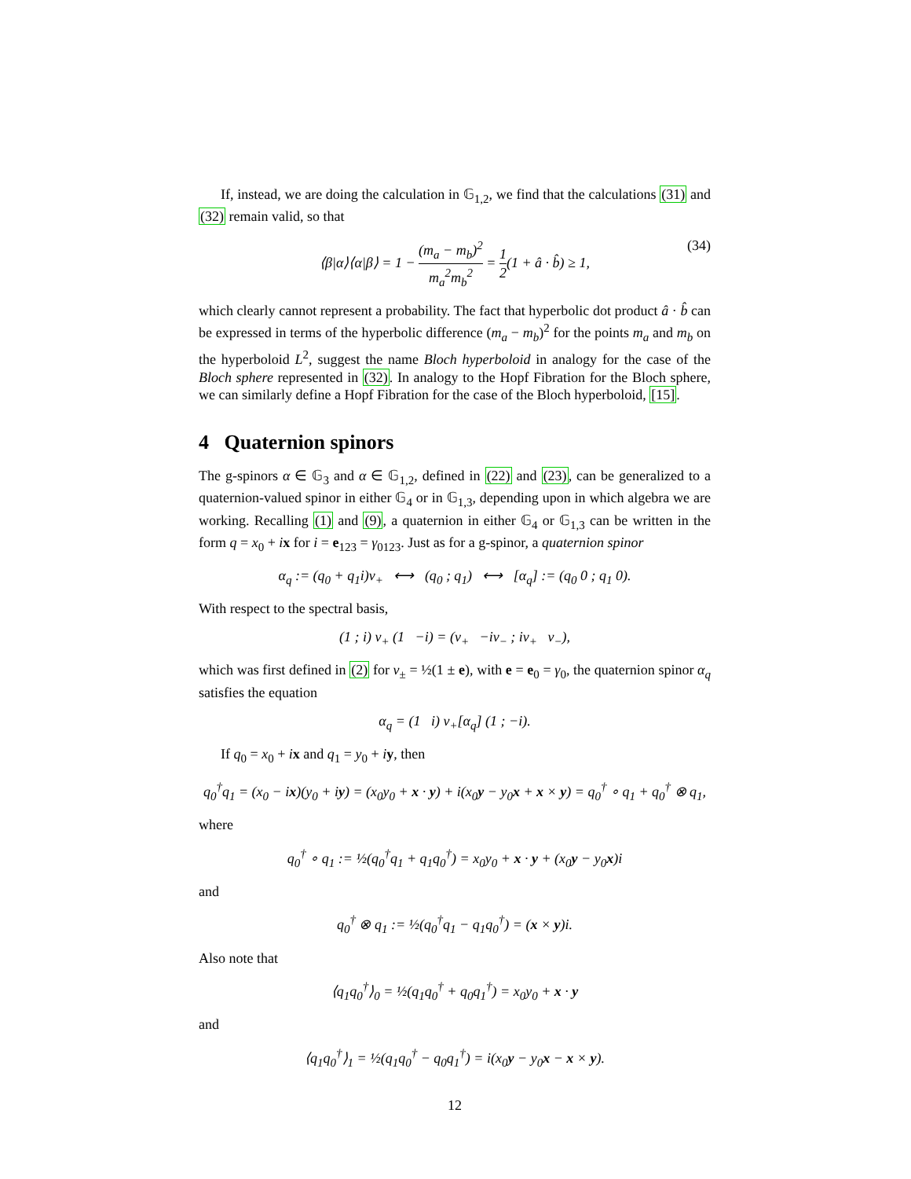If, instead, we are doing the calculation in 𝔾<sub>1,2</sub>, we find that the calculations (31) and (32) remain valid, so that
⟨β|α⟩⟨α|β⟩ = 1 − (m<sub>a</sub> − m<sub>b</sub>)<sup>2</sup> m<sub>a</sub><sup>2</sup>m<sub>b</sub><sup>2</sup> = 1 2(1 + â · b̂) ≥ 1, (34)
which clearly cannot represent a probability. The fact that hyperbolic dot product â · b̂ can be expressed in terms of the hyperbolic difference (m<sub>a</sub> − m<sub>b</sub>)<sup>2</sup> for the points m<sub>a</sub> and m<sub>b</sub> on the hyperboloid L<sup>2</sup>, suggest the name Bloch hyperboloid in analogy for the case of the Bloch sphere represented in (32). In analogy to the Hopf Fibration for the Bloch sphere, we can similarly define a Hopf Fibration for the case of the Bloch hyperboloid, [15].
4 Quaternion spinors
The g-spinors α ∈ 𝔾<sub>3</sub> and α ∈ 𝔾<sub>1,2</sub>, defined in (22) and (23), can be generalized to a quaternion-valued spinor in either 𝔾<sub>4</sub> or in 𝔾<sub>1,3</sub>, depending upon in which algebra we are working. Recalling (1) and (9), a quaternion in either 𝔾<sub>4</sub> or 𝔾<sub>1,3</sub> can be written in the form q = x<sub>0</sub> + ix for i = e<sub>123</sub> = γ<sub>0123</sub>. Just as for a g-spinor, a quaternion spinor
α<sub>q</sub> := (q<sub>0</sub> + q<sub>1</sub>i)v<sub>+</sub> ⟷ (q<sub>0</sub> ; q<sub>1</sub>) ⟷ [α<sub>q</sub>] := (q<sub>0</sub> 0 ; q<sub>1</sub> 0).
With respect to the spectral basis,
(1 ; i) v<sub>+</sub> (1 −i) = (v<sub>+</sub> −iv<sub>−</sub> ; iv<sub>+</sub> v<sub>−</sub>),
which was first defined in (2) for v<sub>±</sub> = ½(1 ± e), with e = e<sub>0</sub> = γ<sub>0</sub>, the quaternion spinor α<sub>q</sub> satisfies the equation
α<sub>q</sub> = (1 i) v<sub>+</sub>[α<sub>q</sub>] (1 ; −i).
If q<sub>0</sub> = x<sub>0</sub> + ix and q<sub>1</sub> = y<sub>0</sub> + iy, then
q<sub>0</sub><sup>†</sup>q<sub>1</sub> = (x<sub>0</sub> − ix)(y<sub>0</sub> + iy) = (x<sub>0</sub>y<sub>0</sub> + x · y) + i(x<sub>0</sub>y − y<sub>0</sub>x + x × y) = q<sub>0</sub><sup>†</sup> ∘ q<sub>1</sub> + q<sub>0</sub><sup>†</sup> ⊗ q<sub>1</sub>,
where
q<sub>0</sub><sup>†</sup> ∘ q<sub>1</sub> := ½(q<sub>0</sub><sup>†</sup>q<sub>1</sub> + q<sub>1</sub>q<sub>0</sub><sup>†</sup>) = x<sub>0</sub>y<sub>0</sub> + x · y + (x<sub>0</sub>y − y<sub>0</sub>x)i
and
q<sub>0</sub><sup>†</sup> ⊗ q<sub>1</sub> := ½(q<sub>0</sub><sup>†</sup>q<sub>1</sub> − q<sub>1</sub>q<sub>0</sub><sup>†</sup>) = (x × y)i.
Also note that
⟨q<sub>1</sub>q<sub>0</sub><sup>†</sup>⟩<sub>0</sub> = ½(q<sub>1</sub>q<sub>0</sub><sup>†</sup> + q<sub>0</sub>q<sub>1</sub><sup>†</sup>) = x<sub>0</sub>y<sub>0</sub> + x · y
and
⟨q<sub>1</sub>q<sub>0</sub><sup>†</sup>⟩<sub>1</sub> = ½(q<sub>1</sub>q<sub>0</sub><sup>†</sup> − q<sub>0</sub>q<sub>1</sub><sup>†</sup>) = i(x<sub>0</sub>y − y<sub>0</sub>x − x × y).
12